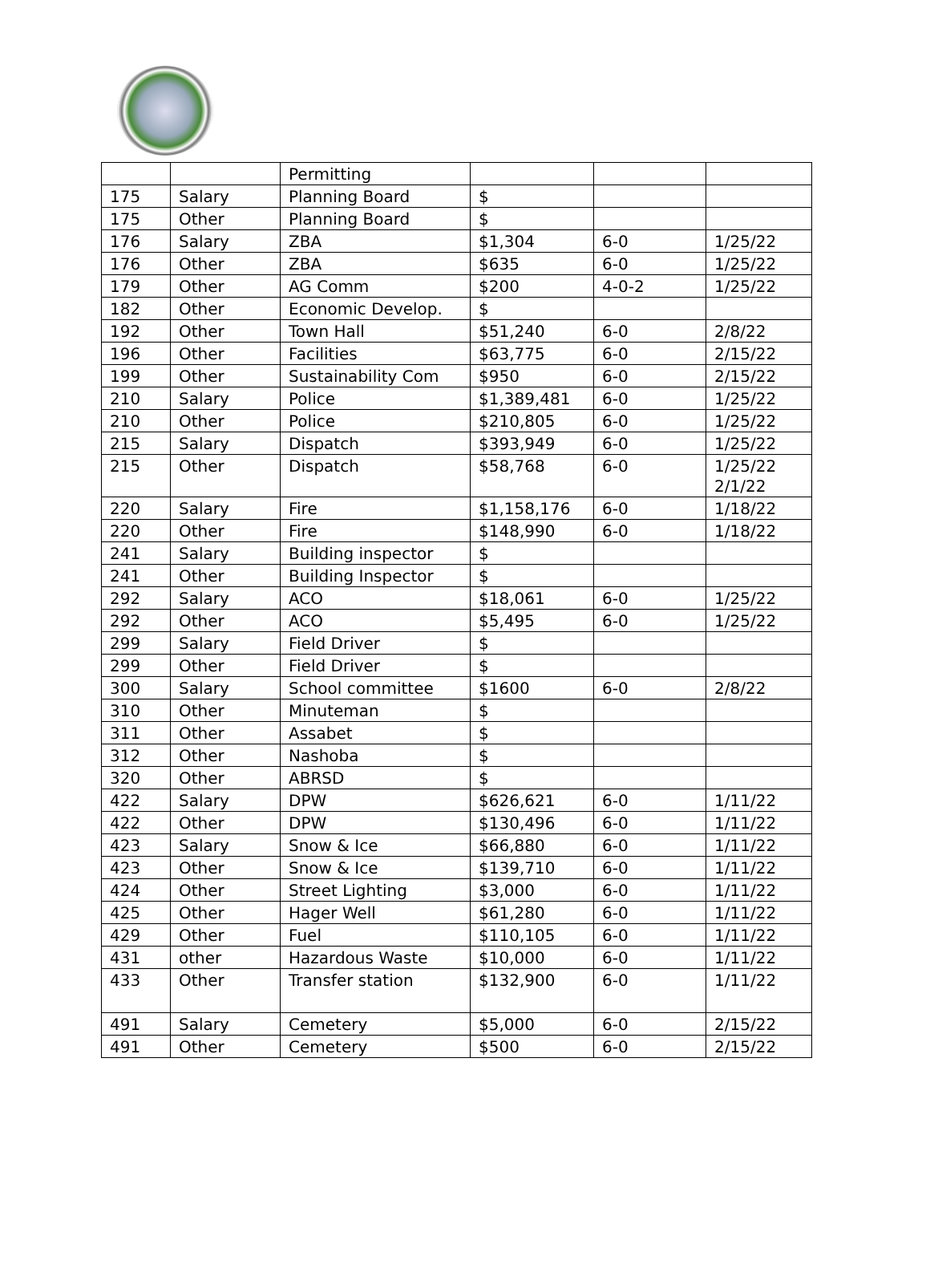| | | Permitting | | | |
| 175 | Salary | Planning Board | $ | | |
| 175 | Other | Planning Board | $ | | |
| 176 | Salary | ZBA | $1,304 | 6-0 | 1/25/22 |
| 176 | Other | ZBA | $635 | 6-0 | 1/25/22 |
| 179 | Other | AG Comm | $200 | 4-0-2 | 1/25/22 |
| 182 | Other | Economic Develop. | $ | | |
| 192 | Other | Town Hall | $51,240 | 6-0 | 2/8/22 |
| 196 | Other | Facilities | $63,775 | 6-0 | 2/15/22 |
| 199 | Other | Sustainability Com | $950 | 6-0 | 2/15/22 |
| 210 | Salary | Police | $1,389,481 | 6-0 | 1/25/22 |
| 210 | Other | Police | $210,805 | 6-0 | 1/25/22 |
| 215 | Salary | Dispatch | $393,949 | 6-0 | 1/25/22 |
| 215 | Other | Dispatch | $58,768 | 6-0 | 1/25/22 2/1/22 |
| 220 | Salary | Fire | $1,158,176 | 6-0 | 1/18/22 |
| 220 | Other | Fire | $148,990 | 6-0 | 1/18/22 |
| 241 | Salary | Building inspector | $ | | |
| 241 | Other | Building Inspector | $ | | |
| 292 | Salary | ACO | $18,061 | 6-0 | 1/25/22 |
| 292 | Other | ACO | $5,495 | 6-0 | 1/25/22 |
| 299 | Salary | Field Driver | $ | | |
| 299 | Other | Field Driver | $ | | |
| 300 | Salary | School committee | $1600 | 6-0 | 2/8/22 |
| 310 | Other | Minuteman | $ | | |
| 311 | Other | Assabet | $ | | |
| 312 | Other | Nashoba | $ | | |
| 320 | Other | ABRSD | $ | | |
| 422 | Salary | DPW | $626,621 | 6-0 | 1/11/22 |
| 422 | Other | DPW | $130,496 | 6-0 | 1/11/22 |
| 423 | Salary | Snow & Ice | $66,880 | 6-0 | 1/11/22 |
| 423 | Other | Snow & Ice | $139,710 | 6-0 | 1/11/22 |
| 424 | Other | Street Lighting | $3,000 | 6-0 | 1/11/22 |
| 425 | Other | Hager Well | $61,280 | 6-0 | 1/11/22 |
| 429 | Other | Fuel | $110,105 | 6-0 | 1/11/22 |
| 431 | other | Hazardous Waste | $10,000 | 6-0 | 1/11/22 |
| 433 | Other | Transfer station | $132,900 | 6-0 | 1/11/22 |
| 491 | Salary | Cemetery | $5,000 | 6-0 | 2/15/22 |
| 491 | Other | Cemetery | $500 | 6-0 | 2/15/22 |